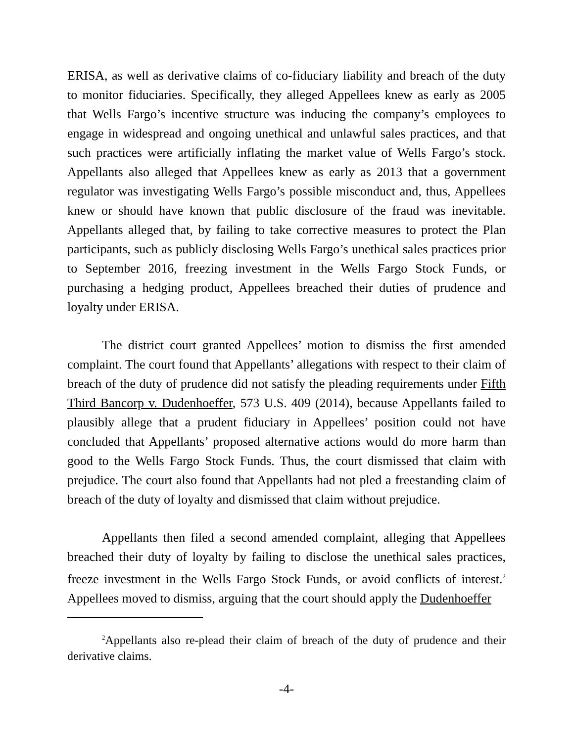ERISA, as well as derivative claims of co-fiduciary liability and breach of the duty to monitor fiduciaries. Specifically, they alleged Appellees knew as early as 2005 that Wells Fargo’s incentive structure was inducing the company’s employees to engage in widespread and ongoing unethical and unlawful sales practices, and that such practices were artificially inflating the market value of Wells Fargo’s stock. Appellants also alleged that Appellees knew as early as 2013 that a government regulator was investigating Wells Fargo’s possible misconduct and, thus, Appellees knew or should have known that public disclosure of the fraud was inevitable. Appellants alleged that, by failing to take corrective measures to protect the Plan participants, such as publicly disclosing Wells Fargo’s unethical sales practices prior to September 2016, freezing investment in the Wells Fargo Stock Funds, or purchasing a hedging product, Appellees breached their duties of prudence and loyalty under ERISA.
The district court granted Appellees’ motion to dismiss the first amended complaint. The court found that Appellants’ allegations with respect to their claim of breach of the duty of prudence did not satisfy the pleading requirements under Fifth Third Bancorp v. Dudenhoeffer, 573 U.S. 409 (2014), because Appellants failed to plausibly allege that a prudent fiduciary in Appellees’ position could not have concluded that Appellants’ proposed alternative actions would do more harm than good to the Wells Fargo Stock Funds. Thus, the court dismissed that claim with prejudice. The court also found that Appellants had not pled a freestanding claim of breach of the duty of loyalty and dismissed that claim without prejudice.
Appellants then filed a second amended complaint, alleging that Appellees breached their duty of loyalty by failing to disclose the unethical sales practices, freeze investment in the Wells Fargo Stock Funds, or avoid conflicts of interest.<sup>2</sup> Appellees moved to dismiss, arguing that the court should apply the Dudenhoeffer
<sup>2</sup> Appellants also re-plead their claim of breach of the duty of prudence and their derivative claims.
-4-